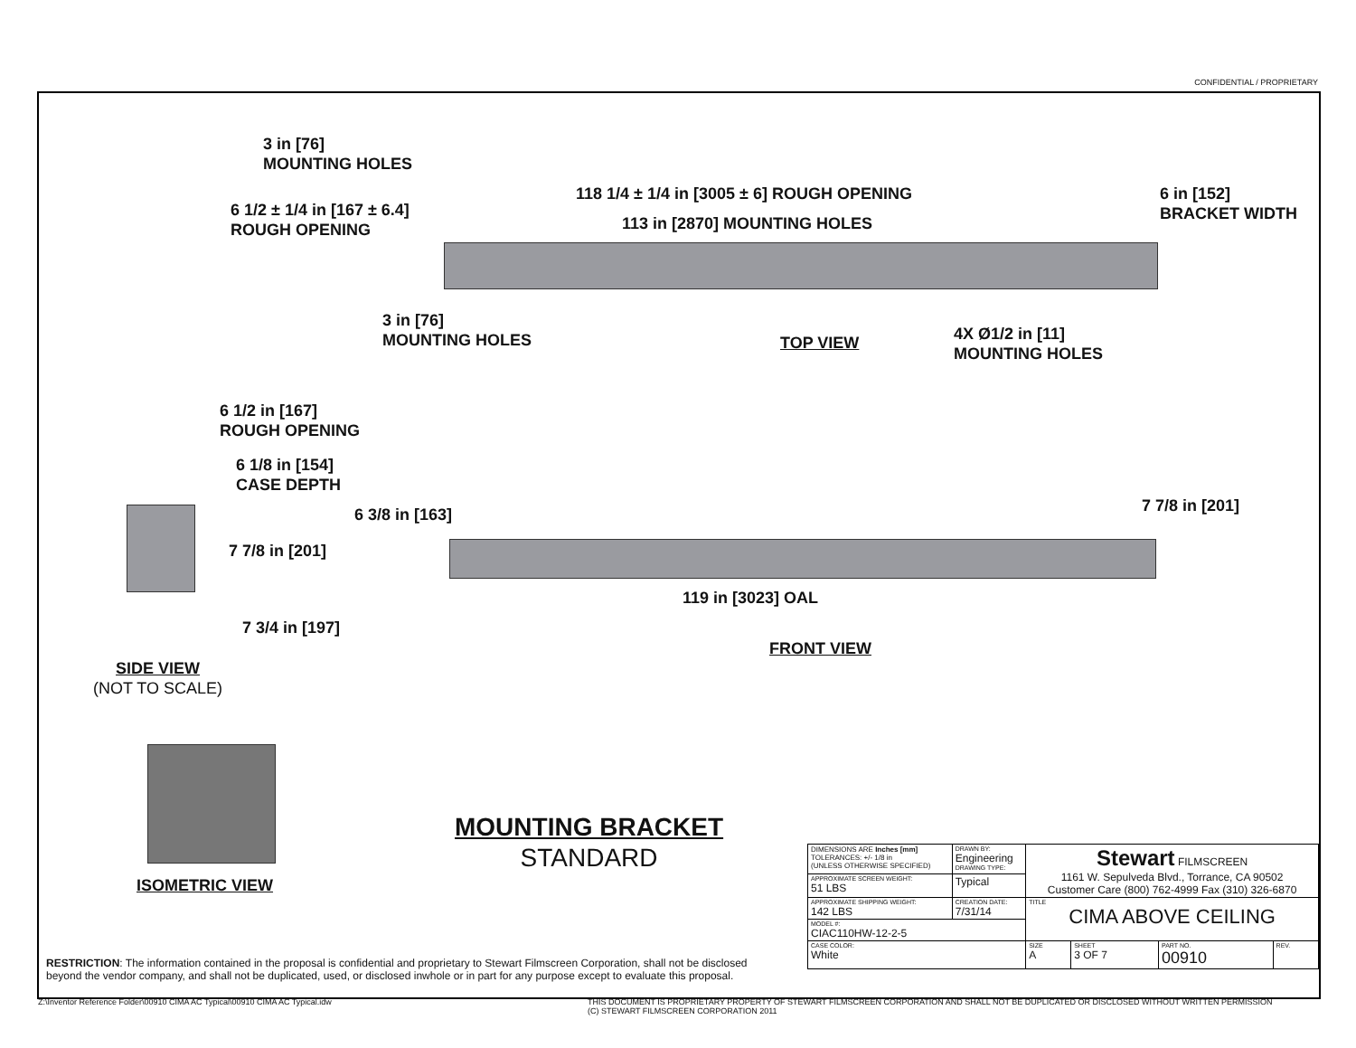CONFIDENTIAL / PROPRIETARY
3 in [76]
MOUNTING HOLES
118 1/4 ± 1/4 in [3005 ± 6] ROUGH OPENING
6 in [152]
BRACKET WIDTH
6 1/2 ± 1/4 in [167 ± 6.4]
ROUGH OPENING
113 in [2870] MOUNTING HOLES
3 in [76]
MOUNTING HOLES
TOP VIEW
4X Ø1/2 in [11]
MOUNTING HOLES
6 1/2 in [167]
ROUGH OPENING
6 1/8 in [154]
CASE DEPTH
7 7/8 in [201]
6 3/8 in [163] 7 7/8 in [201]
119 in [3023] OAL
7 3/4 in [197]
FRONT VIEW
SIDE VIEW
(NOT TO SCALE)
ISOMETRIC VIEW
MOUNTING BRACKET
STANDARD
RESTRICTION: The information contained in the proposal is confidential and proprietary to Stewart Filmscreen Corporation, shall not be disclosed beyond the vendor company, and shall not be duplicated, used, or disclosed inwhole or in part for any purpose except to evaluate this proposal.
| DIMENSIONS ARE Inches [mm] TOLERANCES: +/- 1/8 in (UNLESS OTHERWISE SPECIFIED) | DRAWN BY: Engineering DRAWING TYPE: | Stewart FILMSCREEN 1161 W. Sepulveda Blvd., Torrance, CA 90502 Customer Care (800) 762-4999 Fax (310) 326-6870 | | | |
| APPROXIMATE SCREEN WEIGHT: 51 LBS | Typical | | | | |
| APPROXIMATE SHIPPING WEIGHT: 142 LBS | CREATION DATE: 7/31/14 | TITLE CIMA ABOVE CEILING | | | |
| MODEL #: CIAC110HW-12-2-5 | | | | | |
| CASE COLOR: White | | SIZE A | SHEET 3 OF 7 | PART NO. 00910 | REV. |
Z:\Inventor Reference Folder\00910 CIMA AC Typical\00910 CIMA AC Typical.idw
THIS DOCUMENT IS PROPRIETARY PROPERTY OF STEWART FILMSCREEN CORPORATION AND SHALL NOT BE DUPLICATED OR DISCLOSED WITHOUT WRITTEN PERMISSION
(C) STEWART FILMSCREEN CORPORATION 2011